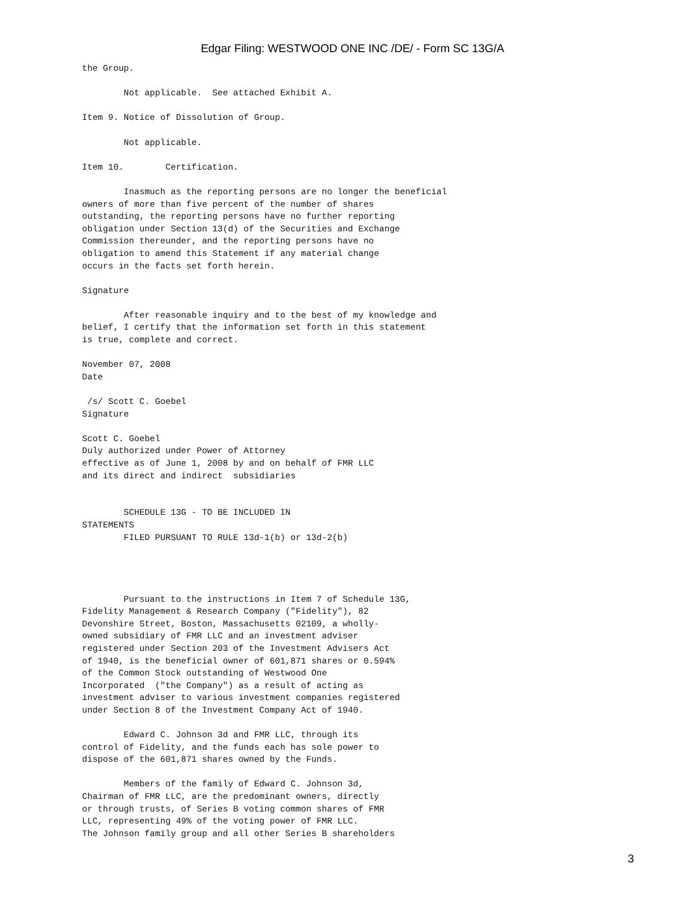Edgar Filing: WESTWOOD ONE INC /DE/ - Form SC 13G/A
the Group.

        Not applicable.  See attached Exhibit A.

Item 9. Notice of Dissolution of Group.

        Not applicable.

Item 10.        Certification.

        Inasmuch as the reporting persons are no longer the beneficial
owners of more than five percent of the number of shares
outstanding, the reporting persons have no further reporting
obligation under Section 13(d) of the Securities and Exchange
Commission thereunder, and the reporting persons have no
obligation to amend this Statement if any material change
occurs in the facts set forth herein.

Signature

        After reasonable inquiry and to the best of my knowledge and
belief, I certify that the information set forth in this statement
is true, complete and correct.

November 07, 2008
Date

 /s/ Scott C. Goebel
Signature

Scott C. Goebel
Duly authorized under Power of Attorney
effective as of June 1, 2008 by and on behalf of FMR LLC
and its direct and indirect  subsidiaries


        SCHEDULE 13G - TO BE INCLUDED IN
STATEMENTS
        FILED PURSUANT TO RULE 13d-1(b) or 13d-2(b)




        Pursuant to the instructions in Item 7 of Schedule 13G,
Fidelity Management & Research Company ("Fidelity"), 82
Devonshire Street, Boston, Massachusetts 02109, a wholly-
owned subsidiary of FMR LLC and an investment adviser
registered under Section 203 of the Investment Advisers Act
of 1940, is the beneficial owner of 601,871 shares or 0.594%
of the Common Stock outstanding of Westwood One
Incorporated  ("the Company") as a result of acting as
investment adviser to various investment companies registered
under Section 8 of the Investment Company Act of 1940.

        Edward C. Johnson 3d and FMR LLC, through its
control of Fidelity, and the funds each has sole power to
dispose of the 601,871 shares owned by the Funds.

        Members of the family of Edward C. Johnson 3d,
Chairman of FMR LLC, are the predominant owners, directly
or through trusts, of Series B voting common shares of FMR
LLC, representing 49% of the voting power of FMR LLC.
The Johnson family group and all other Series B shareholders
3